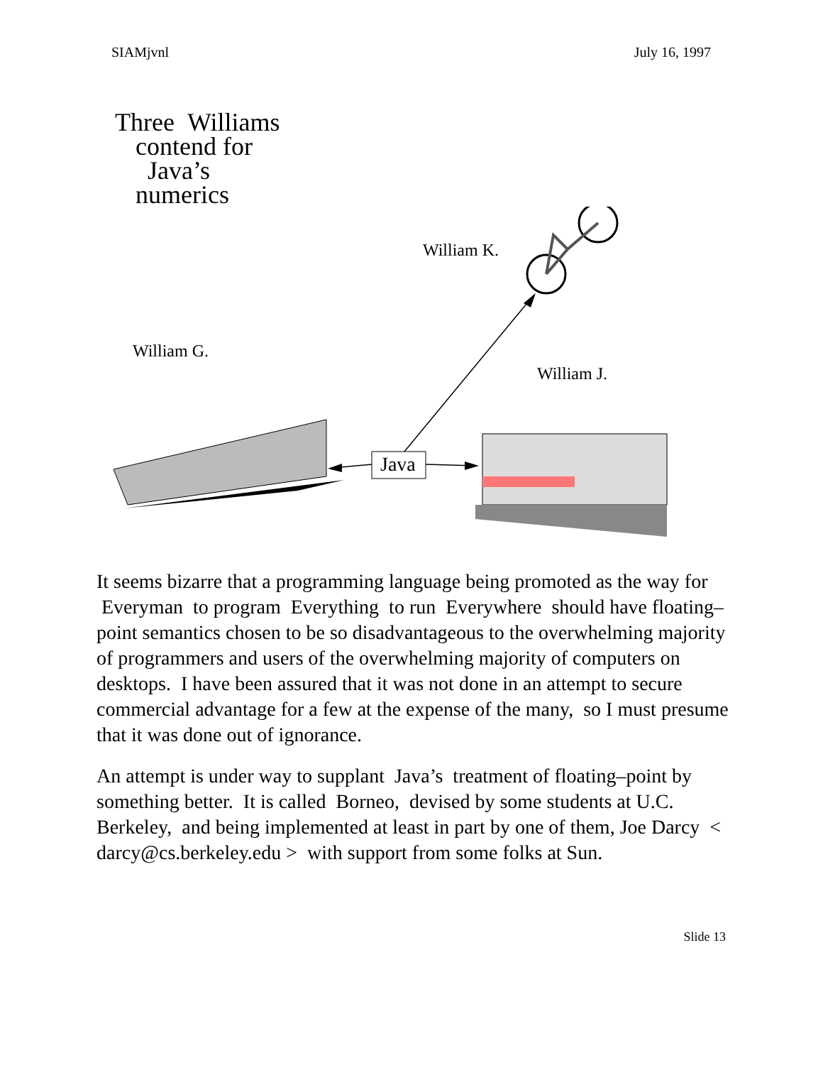SIAMjvnl July 16, 1997
Three Williams
contend for
Java’s
numerics
William K.
William G.
William J.
Java
It seems bizarre that a programming language being promoted as the way for Everyman to program Everything to run Everywhere should have floating–point semantics chosen to be so disadvantageous to the overwhelming majority of programmers and users of the overwhelming majority of computers on desktops. I have been assured that it was not done in an attempt to secure commercial advantage for a few at the expense of the many, so I must presume that it was done out of ignorance.
An attempt is under way to supplant Java’s treatment of floating–point by something better. It is called Borneo, devised by some students at U.C. Berkeley, and being implemented at least in part by one of them, Joe Darcy < darcy@cs.berkeley.edu > with support from some folks at Sun.
Slide 13